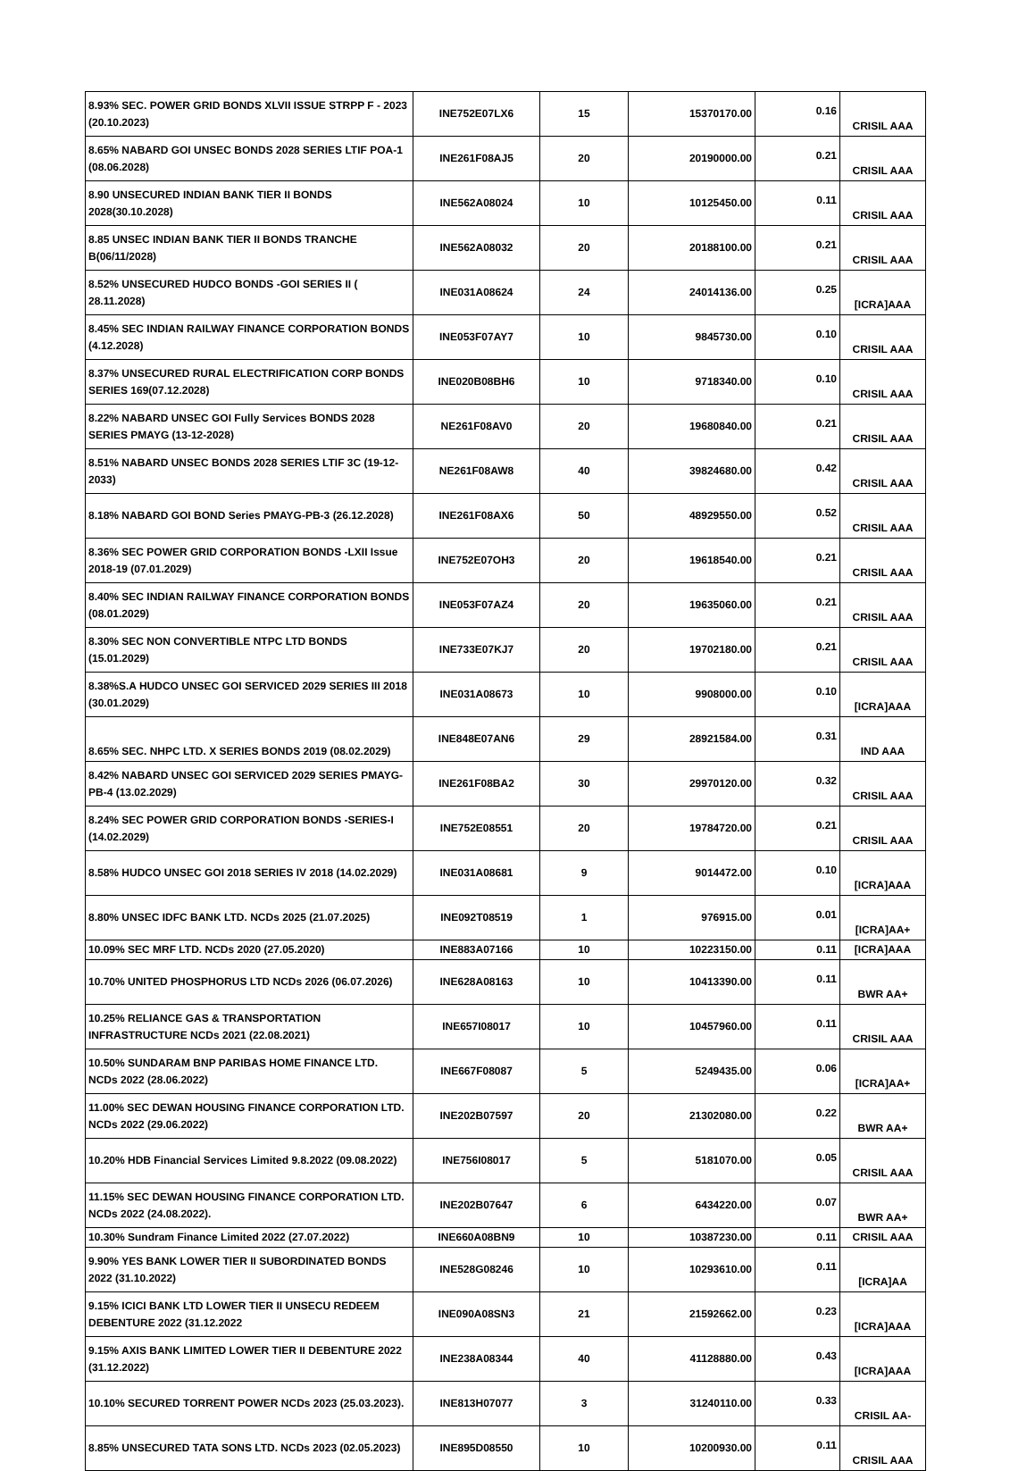| 8.93% SEC. POWER GRID BONDS XLVII ISSUE STRPP F - 2023 (20.10.2023) | INE752E07LX6 | 15 | 15370170.00 | 0.16 | CRISIL AAA |
| 8.65% NABARD GOI UNSEC BONDS 2028 SERIES LTIF POA-1 (08.06.2028) | INE261F08AJ5 | 20 | 20190000.00 | 0.21 | CRISIL AAA |
| 8.90 UNSECURED INDIAN BANK TIER II BONDS 2028(30.10.2028) | INE562A08024 | 10 | 10125450.00 | 0.11 | CRISIL AAA |
| 8.85 UNSEC INDIAN BANK TIER II BONDS TRANCHE B(06/11/2028) | INE562A08032 | 20 | 20188100.00 | 0.21 | CRISIL AAA |
| 8.52% UNSECURED HUDCO BONDS -GOI SERIES II ( 28.11.2028) | INE031A08624 | 24 | 24014136.00 | 0.25 | [ICRA]AAA |
| 8.45% SEC INDIAN RAILWAY FINANCE CORPORATION BONDS (4.12.2028) | INE053F07AY7 | 10 | 9845730.00 | 0.10 | CRISIL AAA |
| 8.37% UNSECURED RURAL ELECTRIFICATION CORP BONDS SERIES 169(07.12.2028) | INE020B08BH6 | 10 | 9718340.00 | 0.10 | CRISIL AAA |
| 8.22% NABARD UNSEC GOI Fully Services BONDS 2028 SERIES PMAYG (13-12-2028) | NE261F08AV0 | 20 | 19680840.00 | 0.21 | CRISIL AAA |
| 8.51% NABARD UNSEC BONDS 2028 SERIES LTIF 3C (19-12-2033) | NE261F08AW8 | 40 | 39824680.00 | 0.42 | CRISIL AAA |
| 8.18% NABARD GOI BOND Series PMAYG-PB-3 (26.12.2028) | INE261F08AX6 | 50 | 48929550.00 | 0.52 | CRISIL AAA |
| 8.36% SEC POWER GRID CORPORATION BONDS -LXII Issue 2018-19 (07.01.2029) | INE752E07OH3 | 20 | 19618540.00 | 0.21 | CRISIL AAA |
| 8.40% SEC INDIAN RAILWAY FINANCE CORPORATION BONDS (08.01.2029) | INE053F07AZ4 | 20 | 19635060.00 | 0.21 | CRISIL AAA |
| 8.30% SEC NON CONVERTIBLE NTPC LTD BONDS (15.01.2029) | INE733E07KJ7 | 20 | 19702180.00 | 0.21 | CRISIL AAA |
| 8.38%S.A HUDCO UNSEC GOI SERVICED 2029 SERIES III 2018 (30.01.2029) | INE031A08673 | 10 | 9908000.00 | 0.10 | [ICRA]AAA |
| 8.65% SEC. NHPC LTD. X SERIES BONDS 2019 (08.02.2029) | INE848E07AN6 | 29 | 28921584.00 | 0.31 | IND AAA |
| 8.42% NABARD UNSEC GOI SERVICED 2029 SERIES PMAYG-PB-4 (13.02.2029) | INE261F08BA2 | 30 | 29970120.00 | 0.32 | CRISIL AAA |
| 8.24% SEC POWER GRID CORPORATION BONDS -SERIES-I (14.02.2029) | INE752E08551 | 20 | 19784720.00 | 0.21 | CRISIL AAA |
| 8.58% HUDCO UNSEC GOI 2018 SERIES IV 2018 (14.02.2029) | INE031A08681 | 9 | 9014472.00 | 0.10 | [ICRA]AAA |
| 8.80% UNSEC IDFC BANK LTD. NCDs 2025 (21.07.2025) | INE092T08519 | 1 | 976915.00 | 0.01 | [ICRA]AA+ |
| 10.09% SEC MRF LTD. NCDs 2020 (27.05.2020) | INE883A07166 | 10 | 10223150.00 | 0.11 | [ICRA]AAA |
| 10.70% UNITED PHOSPHORUS LTD NCDs 2026 (06.07.2026) | INE628A08163 | 10 | 10413390.00 | 0.11 | BWR AA+ |
| 10.25% RELIANCE GAS & TRANSPORTATION INFRASTRUCTURE NCDs 2021 (22.08.2021) | INE657I08017 | 10 | 10457960.00 | 0.11 | CRISIL AAA |
| 10.50% SUNDARAM BNP PARIBAS HOME FINANCE LTD. NCDs 2022 (28.06.2022) | INE667F08087 | 5 | 5249435.00 | 0.06 | [ICRA]AA+ |
| 11.00% SEC DEWAN HOUSING FINANCE CORPORATION LTD. NCDs 2022 (29.06.2022) | INE202B07597 | 20 | 21302080.00 | 0.22 | BWR AA+ |
| 10.20% HDB Financial Services Limited 9.8.2022 (09.08.2022) | INE756I08017 | 5 | 5181070.00 | 0.05 | CRISIL AAA |
| 11.15% SEC DEWAN HOUSING FINANCE CORPORATION LTD. NCDs 2022 (24.08.2022). | INE202B07647 | 6 | 6434220.00 | 0.07 | BWR AA+ |
| 10.30% Sundram Finance Limited 2022 (27.07.2022) | INE660A08BN9 | 10 | 10387230.00 | 0.11 | CRISIL AAA |
| 9.90% YES BANK LOWER TIER II SUBORDINATED BONDS 2022 (31.10.2022) | INE528G08246 | 10 | 10293610.00 | 0.11 | [ICRA]AA |
| 9.15% ICICI BANK LTD LOWER TIER II UNSECU REDEEM DEBENTURE 2022 (31.12.2022 | INE090A08SN3 | 21 | 21592662.00 | 0.23 | [ICRA]AAA |
| 9.15% AXIS BANK LIMITED LOWER TIER II DEBENTURE 2022 (31.12.2022) | INE238A08344 | 40 | 41128880.00 | 0.43 | [ICRA]AAA |
| 10.10% SECURED TORRENT POWER NCDs 2023 (25.03.2023). | INE813H07077 | 3 | 31240110.00 | 0.33 | CRISIL AA- |
| 8.85% UNSECURED TATA SONS LTD. NCDs 2023 (02.05.2023) | INE895D08550 | 10 | 10200930.00 | 0.11 | CRISIL AAA |